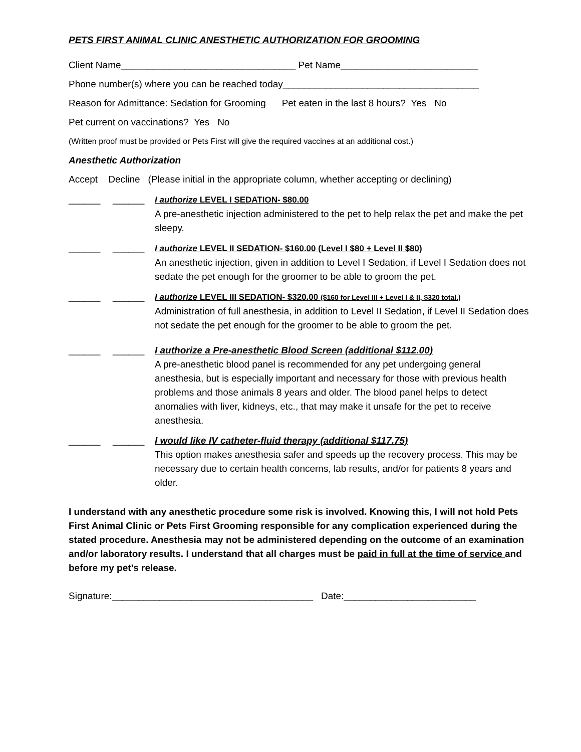PETS FIRST ANIMAL CLINIC ANESTHETIC AUTHORIZATION FOR GROOMING
Client Name_________________________________ Pet Name__________________________
Phone number(s) where you can be reached today_____________________________________
Reason for Admittance: Sedation for Grooming Pet eaten in the last 8 hours? Yes No
Pet current on vaccinations? Yes No
(Written proof must be provided or Pets First will give the required vaccines at an additional cost.)
Anesthetic Authorization
Accept Decline (Please initial in the appropriate column, whether accepting or declining)
______ ______ I authorize LEVEL I SEDATION- $80.00
A pre-anesthetic injection administered to the pet to help relax the pet and make the pet sleepy.
______ ______ I authorize LEVEL II SEDATION- $160.00 (Level I $80 + Level II $80)
An anesthetic injection, given in addition to Level I Sedation, if Level I Sedation does not sedate the pet enough for the groomer to be able to groom the pet.
______ ______ I authorize LEVEL III SEDATION- $320.00 ($160 for Level III + Level I & II, $320 total.)
Administration of full anesthesia, in addition to Level II Sedation, if Level II Sedation does not sedate the pet enough for the groomer to be able to groom the pet.
______ ______ I authorize a Pre-anesthetic Blood Screen (additional $112.00)
A pre-anesthetic blood panel is recommended for any pet undergoing general anesthesia, but is especially important and necessary for those with previous health problems and those animals 8 years and older. The blood panel helps to detect anomalies with liver, kidneys, etc., that may make it unsafe for the pet to receive anesthesia.
______ ______ I would like IV catheter-fluid therapy (additional $117.75)
This option makes anesthesia safer and speeds up the recovery process. This may be necessary due to certain health concerns, lab results, and/or for patients 8 years and older.
I understand with any anesthetic procedure some risk is involved. Knowing this, I will not hold Pets First Animal Clinic or Pets First Grooming responsible for any complication experienced during the stated procedure. Anesthesia may not be administered depending on the outcome of an examination and/or laboratory results. I understand that all charges must be paid in full at the time of service and before my pet’s release.
Signature:______________________________________ Date:_________________________